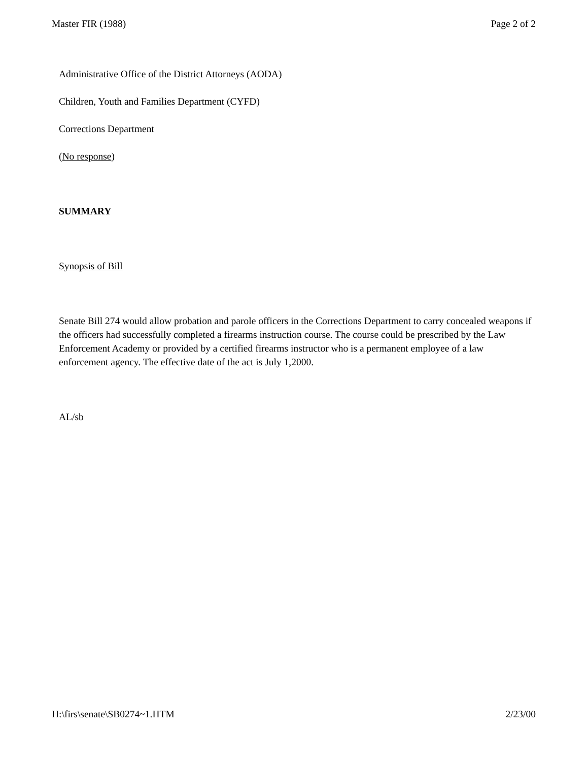Master FIR (1988) Page 2 of 2
Administrative Office of the District Attorneys (AODA)
Children, Youth and Families Department (CYFD)
Corrections Department
(No response)
SUMMARY
Synopsis of Bill
Senate Bill 274 would allow probation and parole officers in the Corrections Department to carry concealed weapons if the officers had successfully completed a firearms instruction course. The course could be prescribed by the Law Enforcement Academy or provided by a certified firearms instructor who is a permanent employee of a law enforcement agency. The effective date of the act is July 1,2000.
AL/sb
H:\firs\senate\SB0274~1.HTM 2/23/00